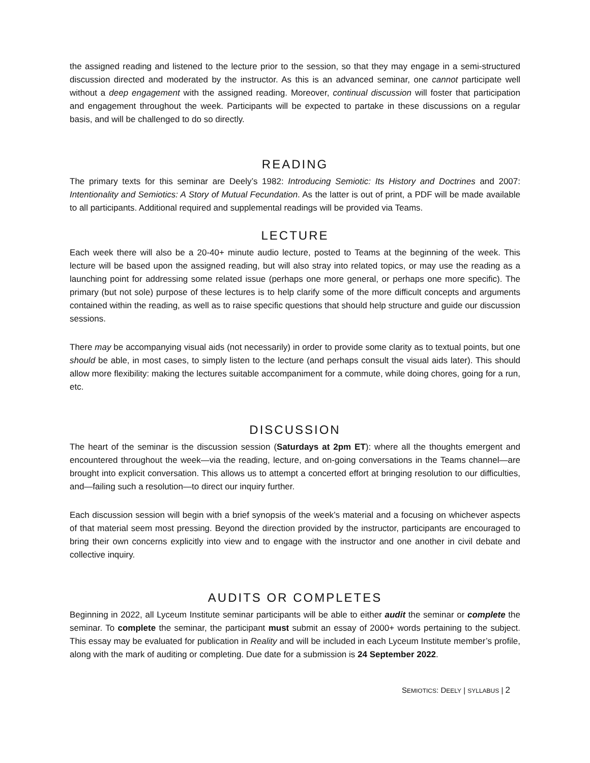the assigned reading and listened to the lecture prior to the session, so that they may engage in a semi-structured discussion directed and moderated by the instructor. As this is an advanced seminar, one cannot participate well without a deep engagement with the assigned reading. Moreover, continual discussion will foster that participation and engagement throughout the week. Participants will be expected to partake in these discussions on a regular basis, and will be challenged to do so directly.
READING
The primary texts for this seminar are Deely’s 1982: Introducing Semiotic: Its History and Doctrines and 2007: Intentionality and Semiotics: A Story of Mutual Fecundation. As the latter is out of print, a PDF will be made available to all participants. Additional required and supplemental readings will be provided via Teams.
LECTURE
Each week there will also be a 20-40+ minute audio lecture, posted to Teams at the beginning of the week. This lecture will be based upon the assigned reading, but will also stray into related topics, or may use the reading as a launching point for addressing some related issue (perhaps one more general, or perhaps one more specific). The primary (but not sole) purpose of these lectures is to help clarify some of the more difficult concepts and arguments contained within the reading, as well as to raise specific questions that should help structure and guide our discussion sessions.
There may be accompanying visual aids (not necessarily) in order to provide some clarity as to textual points, but one should be able, in most cases, to simply listen to the lecture (and perhaps consult the visual aids later). This should allow more flexibility: making the lectures suitable accompaniment for a commute, while doing chores, going for a run, etc.
DISCUSSION
The heart of the seminar is the discussion session (Saturdays at 2pm ET): where all the thoughts emergent and encountered throughout the week—via the reading, lecture, and on-going conversations in the Teams channel—are brought into explicit conversation. This allows us to attempt a concerted effort at bringing resolution to our difficulties, and—failing such a resolution—to direct our inquiry further.
Each discussion session will begin with a brief synopsis of the week’s material and a focusing on whichever aspects of that material seem most pressing. Beyond the direction provided by the instructor, participants are encouraged to bring their own concerns explicitly into view and to engage with the instructor and one another in civil debate and collective inquiry.
AUDITS OR COMPLETES
Beginning in 2022, all Lyceum Institute seminar participants will be able to either audit the seminar or complete the seminar. To complete the seminar, the participant must submit an essay of 2000+ words pertaining to the subject. This essay may be evaluated for publication in Reality and will be included in each Lyceum Institute member’s profile, along with the mark of auditing or completing. Due date for a submission is 24 September 2022.
SEMIOTICS: DEELY | SYLLABUS | 2